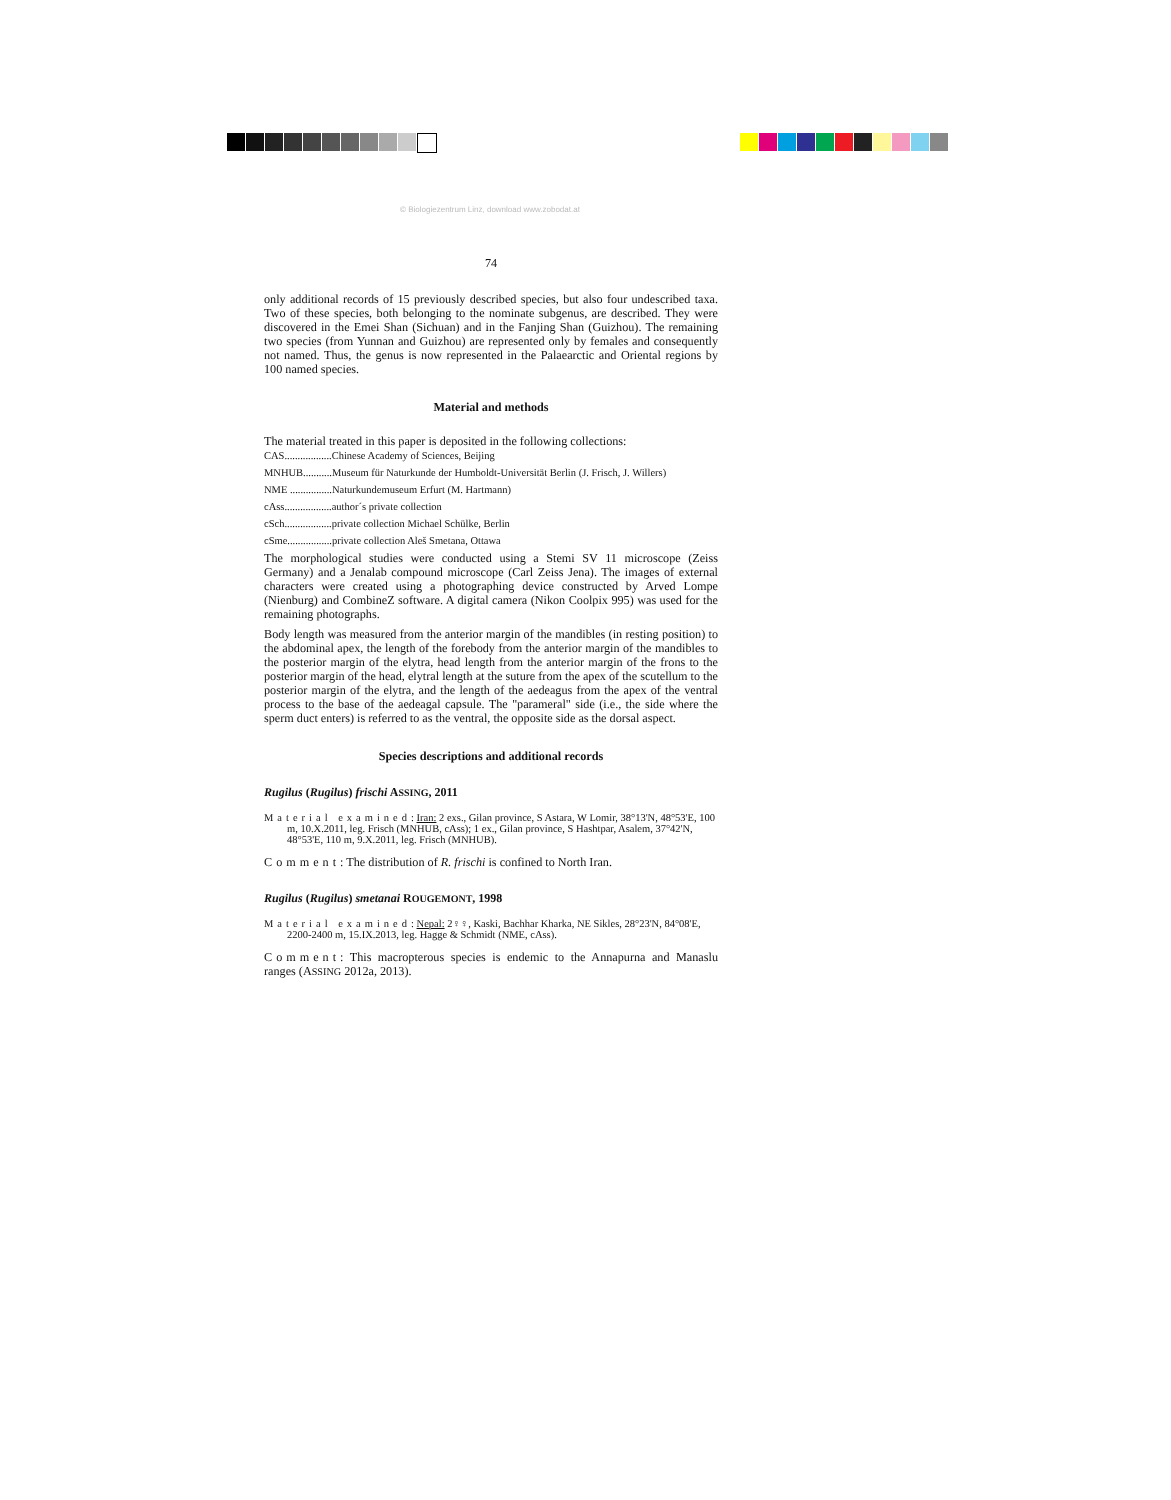© Biologiezentrum Linz, download www.zobodat.at
74
only additional records of 15 previously described species, but also four undescribed taxa. Two of these species, both belonging to the nominate subgenus, are described. They were discovered in the Emei Shan (Sichuan) and in the Fanjing Shan (Guizhou). The remaining two species (from Yunnan and Guizhou) are represented only by females and consequently not named. Thus, the genus is now represented in the Palaearctic and Oriental regions by 100 named species.
Material and methods
The material treated in this paper is deposited in the following collections:
CAS..................Chinese Academy of Sciences, Beijing
MNHUB...........Museum für Naturkunde der Humboldt-Universität Berlin (J. Frisch, J. Willers)
NME ................Naturkundemuseum Erfurt (M. Hartmann)
cAss..................author´s private collection
cSch..................private collection Michael Schülke, Berlin
cSme.................private collection Aleš Smetana, Ottawa
The morphological studies were conducted using a Stemi SV 11 microscope (Zeiss Germany) and a Jenalab compound microscope (Carl Zeiss Jena). The images of external characters were created using a photographing device constructed by Arved Lompe (Nienburg) and CombineZ software. A digital camera (Nikon Coolpix 995) was used for the remaining photographs.
Body length was measured from the anterior margin of the mandibles (in resting position) to the abdominal apex, the length of the forebody from the anterior margin of the mandibles to the posterior margin of the elytra, head length from the anterior margin of the frons to the posterior margin of the head, elytral length at the suture from the apex of the scutellum to the posterior margin of the elytra, and the length of the aedeagus from the apex of the ventral process to the base of the aedeagal capsule. The "parameral" side (i.e., the side where the sperm duct enters) is referred to as the ventral, the opposite side as the dorsal aspect.
Species descriptions and additional records
Rugilus (Rugilus) frischi ASSING, 2011
Material examined: Iran: 2 exs., Gilan province, S Astara, W Lomir, 38°13'N, 48°53'E, 100 m, 10.X.2011, leg. Frisch (MNHUB, cAss); 1 ex., Gilan province, S Hashtpar, Asalem, 37°42'N, 48°53'E, 110 m, 9.X.2011, leg. Frisch (MNHUB).
Comment: The distribution of R. frischi is confined to North Iran.
Rugilus (Rugilus) smetanai ROUGEMONT, 1998
Material examined: Nepal: 2♀♀, Kaski, Bachhar Kharka, NE Sikles, 28°23'N, 84°08'E, 2200-2400 m, 15.IX.2013, leg. Hagge & Schmidt (NME, cAss).
Comment: This macropterous species is endemic to the Annapurna and Manaslu ranges (ASSING 2012a, 2013).